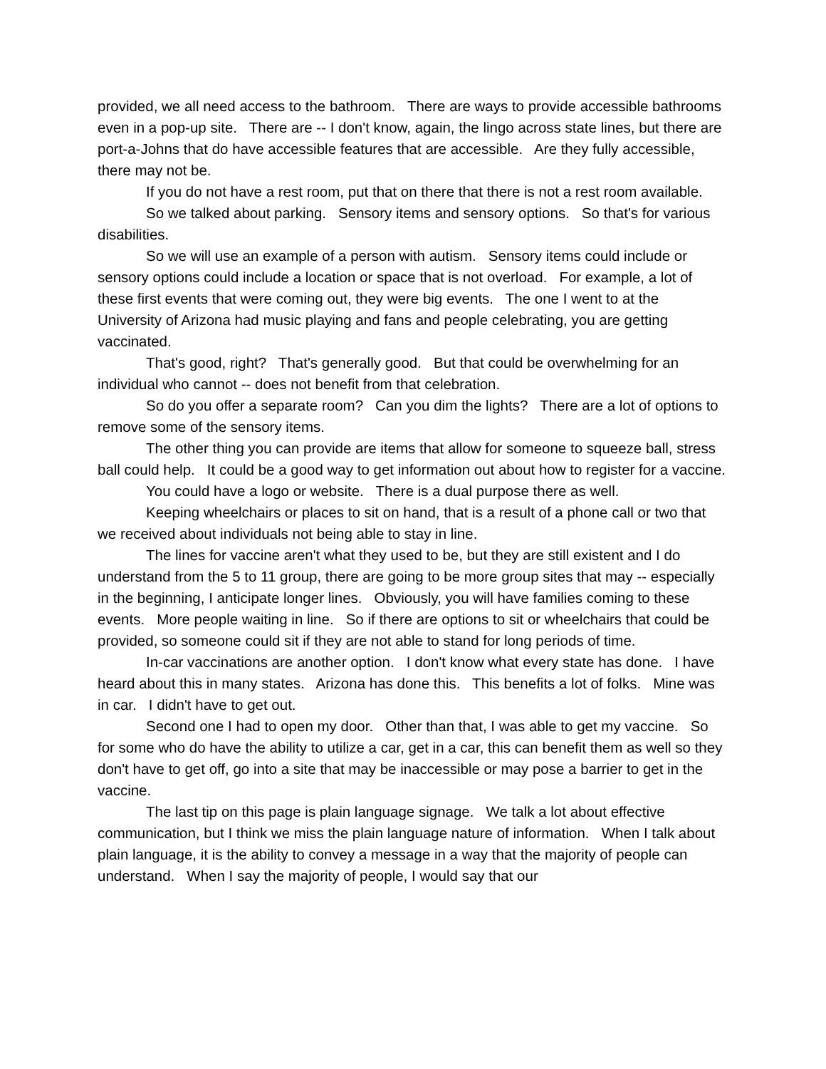provided, we all need access to the bathroom. There are ways to provide accessible bathrooms even in a pop-up site. There are -- I don't know, again, the lingo across state lines, but there are port-a-Johns that do have accessible features that are accessible. Are they fully accessible, there may not be.
If you do not have a rest room, put that on there that there is not a rest room available.
So we talked about parking. Sensory items and sensory options. So that's for various disabilities.
So we will use an example of a person with autism. Sensory items could include or sensory options could include a location or space that is not overload. For example, a lot of these first events that were coming out, they were big events. The one I went to at the University of Arizona had music playing and fans and people celebrating, you are getting vaccinated.
That's good, right? That's generally good. But that could be overwhelming for an individual who cannot -- does not benefit from that celebration.
So do you offer a separate room? Can you dim the lights? There are a lot of options to remove some of the sensory items.
The other thing you can provide are items that allow for someone to squeeze ball, stress ball could help. It could be a good way to get information out about how to register for a vaccine.
You could have a logo or website. There is a dual purpose there as well.
Keeping wheelchairs or places to sit on hand, that is a result of a phone call or two that we received about individuals not being able to stay in line.
The lines for vaccine aren't what they used to be, but they are still existent and I do understand from the 5 to 11 group, there are going to be more group sites that may -- especially in the beginning, I anticipate longer lines. Obviously, you will have families coming to these events. More people waiting in line. So if there are options to sit or wheelchairs that could be provided, so someone could sit if they are not able to stand for long periods of time.
In-car vaccinations are another option. I don't know what every state has done. I have heard about this in many states. Arizona has done this. This benefits a lot of folks. Mine was in car. I didn't have to get out.
Second one I had to open my door. Other than that, I was able to get my vaccine. So for some who do have the ability to utilize a car, get in a car, this can benefit them as well so they don't have to get off, go into a site that may be inaccessible or may pose a barrier to get in the vaccine.
The last tip on this page is plain language signage. We talk a lot about effective communication, but I think we miss the plain language nature of information. When I talk about plain language, it is the ability to convey a message in a way that the majority of people can understand. When I say the majority of people, I would say that our